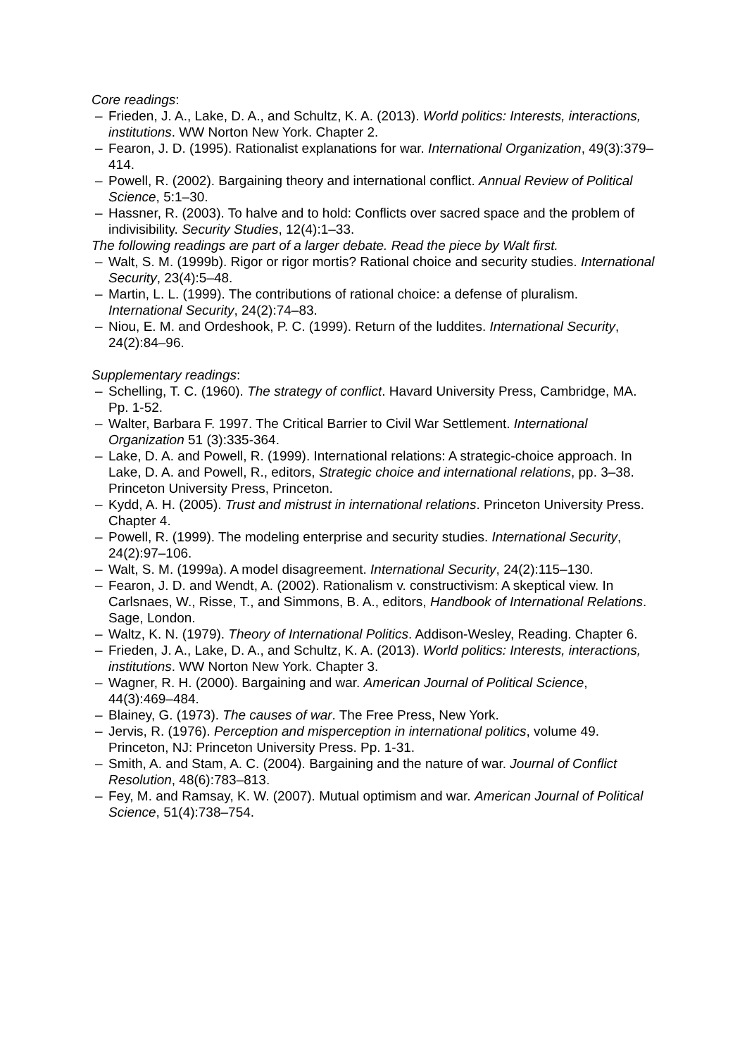Core readings:
– Frieden, J. A., Lake, D. A., and Schultz, K. A. (2013). World politics: Interests, interactions, institutions. WW Norton New York. Chapter 2.
– Fearon, J. D. (1995). Rationalist explanations for war. International Organization, 49(3):379–414.
– Powell, R. (2002). Bargaining theory and international conflict. Annual Review of Political Science, 5:1–30.
– Hassner, R. (2003). To halve and to hold: Conflicts over sacred space and the problem of indivisibility. Security Studies, 12(4):1–33.
The following readings are part of a larger debate. Read the piece by Walt first.
– Walt, S. M. (1999b). Rigor or rigor mortis? Rational choice and security studies. International Security, 23(4):5–48.
– Martin, L. L. (1999). The contributions of rational choice: a defense of pluralism. International Security, 24(2):74–83.
– Niou, E. M. and Ordeshook, P. C. (1999). Return of the luddites. International Security, 24(2):84–96.
Supplementary readings:
– Schelling, T. C. (1960). The strategy of conflict. Havard University Press, Cambridge, MA. Pp. 1-52.
– Walter, Barbara F. 1997. The Critical Barrier to Civil War Settlement. International Organization 51 (3):335-364.
– Lake, D. A. and Powell, R. (1999). International relations: A strategic-choice approach. In Lake, D. A. and Powell, R., editors, Strategic choice and international relations, pp. 3–38. Princeton University Press, Princeton.
– Kydd, A. H. (2005). Trust and mistrust in international relations. Princeton University Press. Chapter 4.
– Powell, R. (1999). The modeling enterprise and security studies. International Security, 24(2):97–106.
– Walt, S. M. (1999a). A model disagreement. International Security, 24(2):115–130.
– Fearon, J. D. and Wendt, A. (2002). Rationalism v. constructivism: A skeptical view. In Carlsnaes, W., Risse, T., and Simmons, B. A., editors, Handbook of International Relations. Sage, London.
– Waltz, K. N. (1979). Theory of International Politics. Addison-Wesley, Reading. Chapter 6.
– Frieden, J. A., Lake, D. A., and Schultz, K. A. (2013). World politics: Interests, interactions, institutions. WW Norton New York. Chapter 3.
– Wagner, R. H. (2000). Bargaining and war. American Journal of Political Science, 44(3):469–484.
– Blainey, G. (1973). The causes of war. The Free Press, New York.
– Jervis, R. (1976). Perception and misperception in international politics, volume 49. Princeton, NJ: Princeton University Press. Pp. 1-31.
– Smith, A. and Stam, A. C. (2004). Bargaining and the nature of war. Journal of Conflict Resolution, 48(6):783–813.
– Fey, M. and Ramsay, K. W. (2007). Mutual optimism and war. American Journal of Political Science, 51(4):738–754.